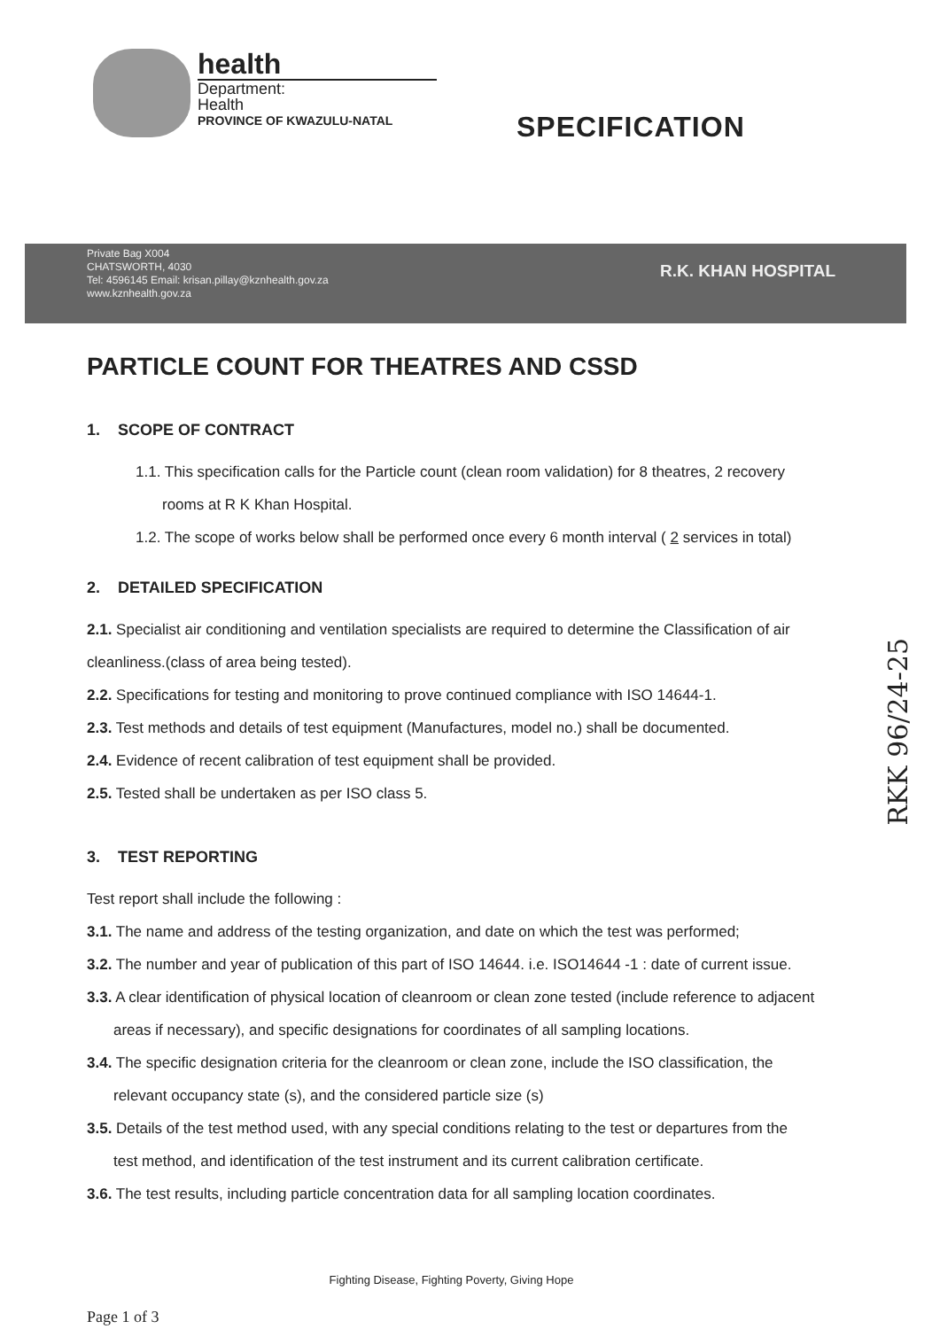health
Department:
Health
PROVINCE OF KWAZULU-NATAL
SPECIFICATION
Private Bag X004
CHATSWORTH, 4030
Tel: 4596145 Email: krisan.pillay@kznhealth.gov.za
www.kznhealth.gov.za
R.K. KHAN HOSPITAL
PARTICLE COUNT FOR THEATRES AND CSSD
1. SCOPE OF CONTRACT
1.1. This specification calls for the Particle count (clean room validation) for 8 theatres, 2 recovery rooms at R K Khan Hospital.
1.2. The scope of works below shall be performed once every 6 month interval ( 2 services in total)
2. DETAILED SPECIFICATION
2.1. Specialist air conditioning and ventilation specialists are required to determine the Classification of air cleanliness.(class of area being tested).
2.2. Specifications for testing and monitoring to prove continued compliance with ISO 14644-1.
2.3. Test methods and details of test equipment (Manufactures, model no.) shall be documented.
2.4. Evidence of recent calibration of test equipment shall be provided.
2.5. Tested shall be undertaken as per ISO class 5.
3. TEST REPORTING
Test report shall include the following :
3.1. The name and address of the testing organization, and date on which the test was performed;
3.2. The number and year of publication of this part of ISO 14644. i.e. ISO14644 -1 : date of current issue.
3.3. A clear identification of physical location of cleanroom or clean zone tested (include reference to adjacent areas if necessary), and specific designations for coordinates of all sampling locations.
3.4. The specific designation criteria for the cleanroom or clean zone, include the ISO classification, the relevant occupancy state (s), and the considered particle size (s)
3.5. Details of the test method used, with any special conditions relating to the test or departures from the test method, and identification of the test instrument and its current calibration certificate.
3.6. The test results, including particle concentration data for all sampling location coordinates.
Fighting Disease, Fighting Poverty, Giving Hope
Page 1 of 3
RKK 96/24-25